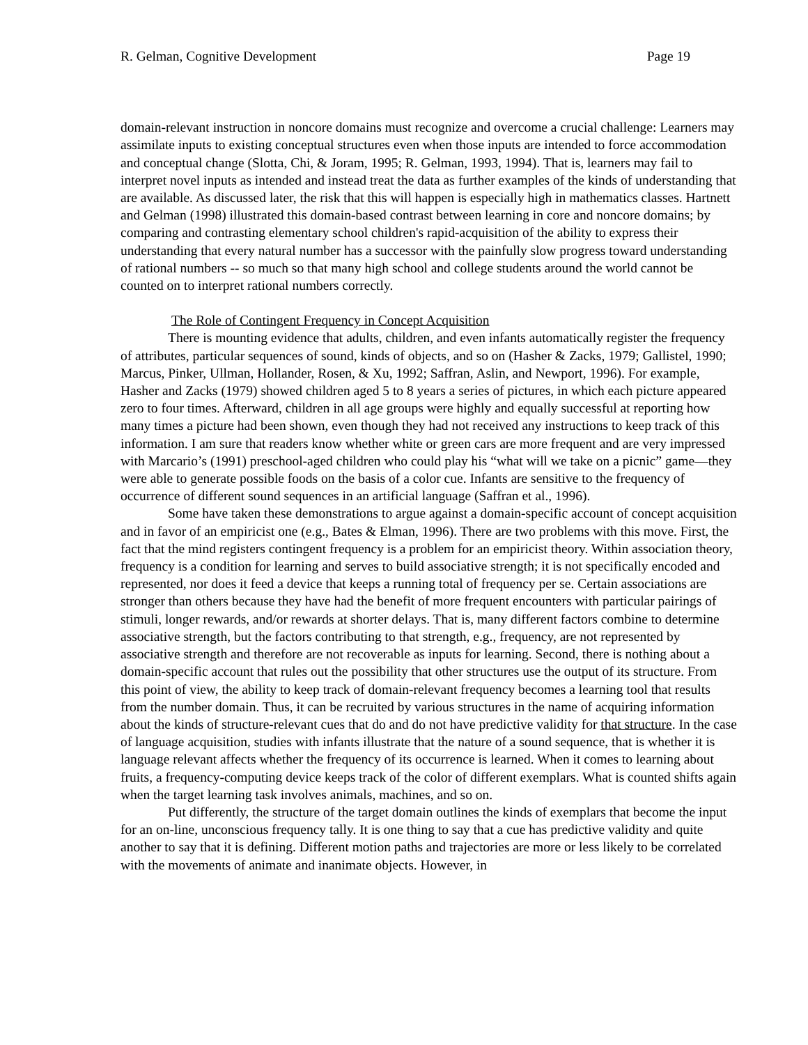R. Gelman, Cognitive Development Page 19
domain-relevant instruction in noncore domains must recognize and overcome a crucial challenge: Learners may assimilate inputs to existing conceptual structures even when those inputs are intended to force accommodation and conceptual change (Slotta, Chi, & Joram, 1995; R. Gelman, 1993, 1994). That is, learners may fail to interpret novel inputs as intended and instead treat the data as further examples of the kinds of understanding that are available. As discussed later, the risk that this will happen is especially high in mathematics classes. Hartnett and Gelman (1998) illustrated this domain-based contrast between learning in core and noncore domains; by comparing and contrasting elementary school children's rapid-acquisition of the ability to express their understanding that every natural number has a successor with the painfully slow progress toward understanding of rational numbers -- so much so that many high school and college students around the world cannot be counted on to interpret rational numbers correctly.
The Role of Contingent Frequency in Concept Acquisition
There is mounting evidence that adults, children, and even infants automatically register the frequency of attributes, particular sequences of sound, kinds of objects, and so on (Hasher & Zacks, 1979; Gallistel, 1990; Marcus, Pinker, Ullman, Hollander, Rosen, & Xu, 1992; Saffran, Aslin, and Newport, 1996). For example, Hasher and Zacks (1979) showed children aged 5 to 8 years a series of pictures, in which each picture appeared zero to four times. Afterward, children in all age groups were highly and equally successful at reporting how many times a picture had been shown, even though they had not received any instructions to keep track of this information. I am sure that readers know whether white or green cars are more frequent and are very impressed with Marcario’s (1991) preschool-aged children who could play his “what will we take on a picnic” game—they were able to generate possible foods on the basis of a color cue. Infants are sensitive to the frequency of occurrence of different sound sequences in an artificial language (Saffran et al., 1996).
Some have taken these demonstrations to argue against a domain-specific account of concept acquisition and in favor of an empiricist one (e.g., Bates & Elman, 1996). There are two problems with this move. First, the fact that the mind registers contingent frequency is a problem for an empiricist theory. Within association theory, frequency is a condition for learning and serves to build associative strength; it is not specifically encoded and represented, nor does it feed a device that keeps a running total of frequency per se. Certain associations are stronger than others because they have had the benefit of more frequent encounters with particular pairings of stimuli, longer rewards, and/or rewards at shorter delays. That is, many different factors combine to determine associative strength, but the factors contributing to that strength, e.g., frequency, are not represented by associative strength and therefore are not recoverable as inputs for learning. Second, there is nothing about a domain-specific account that rules out the possibility that other structures use the output of its structure. From this point of view, the ability to keep track of domain-relevant frequency becomes a learning tool that results from the number domain. Thus, it can be recruited by various structures in the name of acquiring information about the kinds of structure-relevant cues that do and do not have predictive validity for that structure. In the case of language acquisition, studies with infants illustrate that the nature of a sound sequence, that is whether it is language relevant affects whether the frequency of its occurrence is learned. When it comes to learning about fruits, a frequency-computing device keeps track of the color of different exemplars. What is counted shifts again when the target learning task involves animals, machines, and so on.
Put differently, the structure of the target domain outlines the kinds of exemplars that become the input for an on-line, unconscious frequency tally. It is one thing to say that a cue has predictive validity and quite another to say that it is defining. Different motion paths and trajectories are more or less likely to be correlated with the movements of animate and inanimate objects. However, in